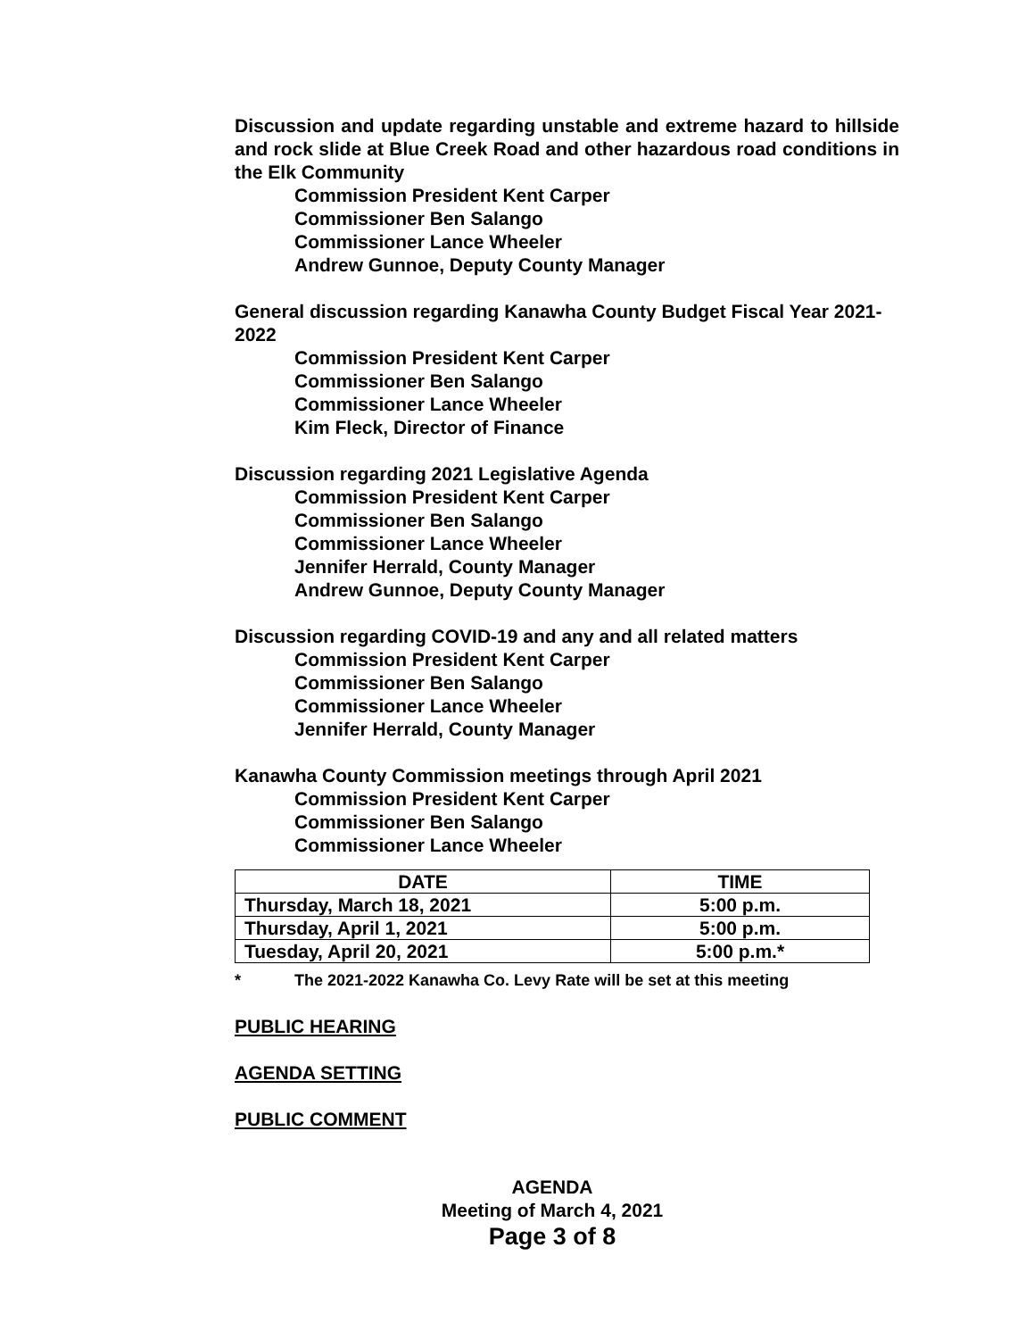Discussion and update regarding unstable and extreme hazard to hillside and rock slide at Blue Creek Road and other hazardous road conditions in the Elk Community
Commission President Kent Carper
Commissioner Ben Salango
Commissioner Lance Wheeler
Andrew Gunnoe, Deputy County Manager
General discussion regarding Kanawha County Budget Fiscal Year 2021-2022
Commission President Kent Carper
Commissioner Ben Salango
Commissioner Lance Wheeler
Kim Fleck, Director of Finance
Discussion regarding 2021 Legislative Agenda
Commission President Kent Carper
Commissioner Ben Salango
Commissioner Lance Wheeler
Jennifer Herrald, County Manager
Andrew Gunnoe, Deputy County Manager
Discussion regarding COVID-19 and any and all related matters
Commission President Kent Carper
Commissioner Ben Salango
Commissioner Lance Wheeler
Jennifer Herrald, County Manager
Kanawha County Commission meetings through April 2021
Commission President Kent Carper
Commissioner Ben Salango
Commissioner Lance Wheeler
| DATE | TIME |
| --- | --- |
| Thursday, March 18, 2021 | 5:00 p.m. |
| Thursday, April 1, 2021 | 5:00 p.m. |
| Tuesday, April 20, 2021 | 5:00 p.m.* |
* The 2021-2022 Kanawha Co. Levy Rate will be set at this meeting
PUBLIC HEARING
AGENDA SETTING
PUBLIC COMMENT
AGENDA
Meeting of March 4, 2021
Page 3 of 8